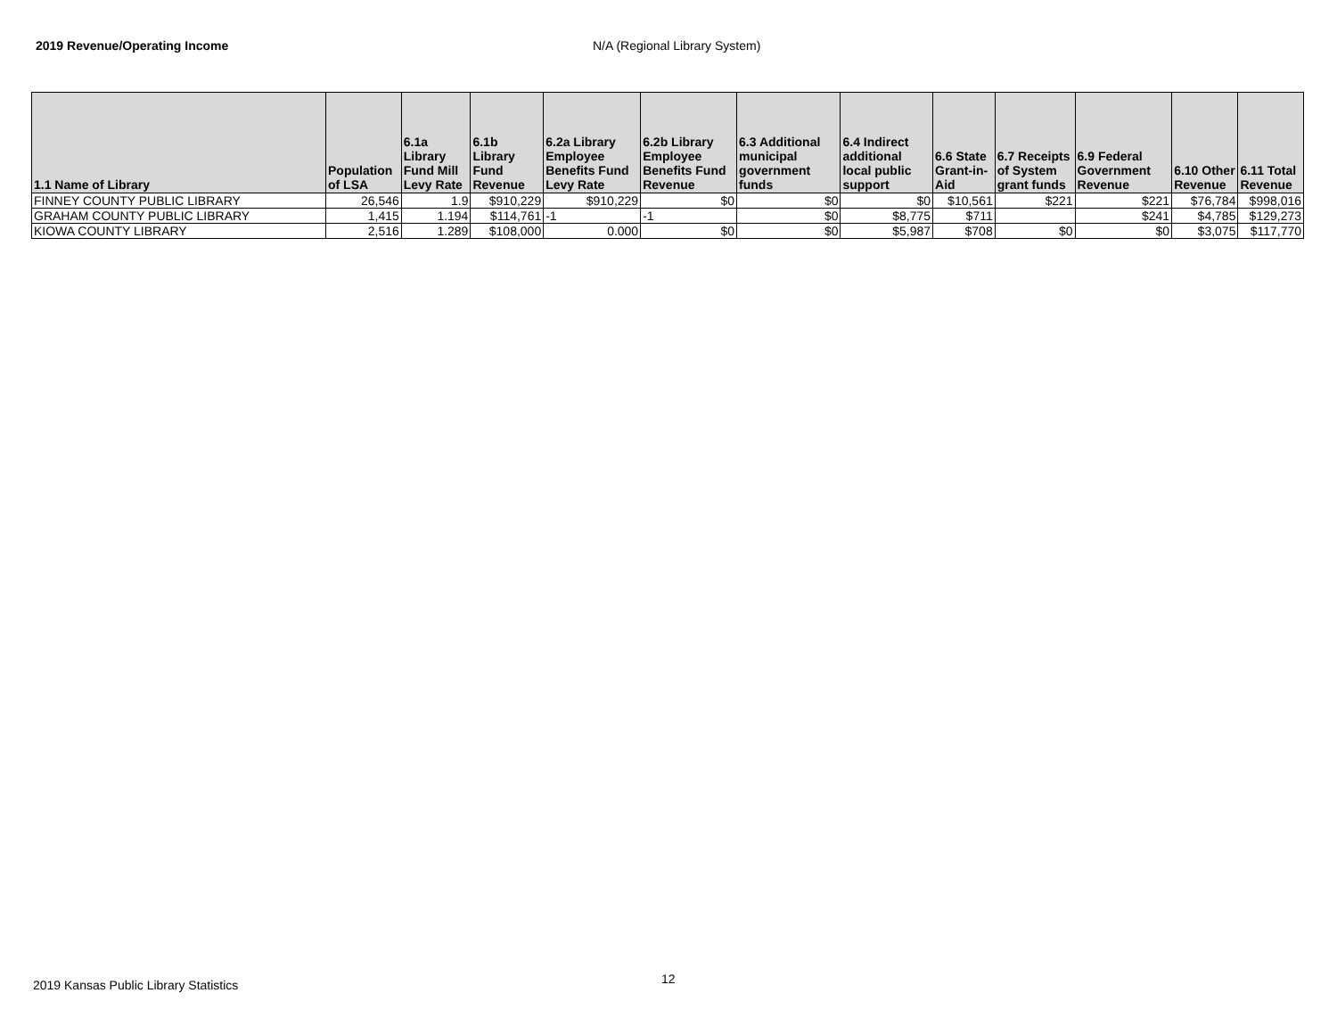2019 Revenue/Operating Income N/A (Regional Library System)
| 1.1 Name of Library | Population of LSA | 6.1a Library Fund Mill Levy Rate | 6.1b Library Fund Revenue | 6.2a Library Employee Benefits Fund Levy Rate | 6.2b Library Employee Benefits Fund Revenue | 6.3 Additional municipal government funds | 6.4 Indirect additional local public support | 6.6 State Grant-in-Aid | 6.7 Receipts of System grant funds | 6.9 Federal Government Revenue | 6.10 Other Revenue | 6.11 Total Revenue |
| --- | --- | --- | --- | --- | --- | --- | --- | --- | --- | --- | --- | --- |
| FINNEY COUNTY PUBLIC LIBRARY | 26,546 | 1.9 | $910,229 | $910,229 | $0 | $0 | $0 | $10,561 | $221 | $221 | $76,784 | $998,016 |
| GRAHAM COUNTY PUBLIC LIBRARY | 1,415 | 1.194 | $114,761 | -1 | -1 | $0 | $8,775 | $711 | | $241 | $4,785 | $129,273 |
| KIOWA COUNTY LIBRARY | 2,516 | 1.289 | $108,000 | 0.000 | $0 | $0 | $5,987 | $708 | $0 | $0 | $3,075 | $117,770 |
12
2019 Kansas Public Library Statistics